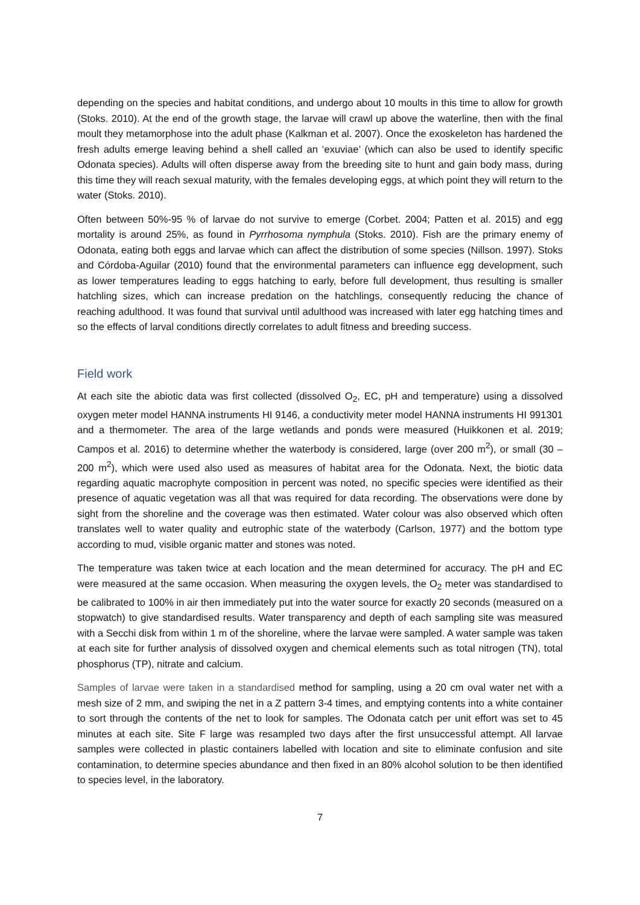depending on the species and habitat conditions, and undergo about 10 moults in this time to allow for growth (Stoks. 2010). At the end of the growth stage, the larvae will crawl up above the waterline, then with the final moult they metamorphose into the adult phase (Kalkman et al. 2007). Once the exoskeleton has hardened the fresh adults emerge leaving behind a shell called an ‘exuviae’ (which can also be used to identify specific Odonata species). Adults will often disperse away from the breeding site to hunt and gain body mass, during this time they will reach sexual maturity, with the females developing eggs, at which point they will return to the water (Stoks. 2010).
Often between 50%-95 % of larvae do not survive to emerge (Corbet. 2004; Patten et al. 2015) and egg mortality is around 25%, as found in Pyrrhosoma nymphula (Stoks. 2010). Fish are the primary enemy of Odonata, eating both eggs and larvae which can affect the distribution of some species (Nillson. 1997). Stoks and Córdoba-Aguilar (2010) found that the environmental parameters can influence egg development, such as lower temperatures leading to eggs hatching to early, before full development, thus resulting is smaller hatchling sizes, which can increase predation on the hatchlings, consequently reducing the chance of reaching adulthood. It was found that survival until adulthood was increased with later egg hatching times and so the effects of larval conditions directly correlates to adult fitness and breeding success.
Field work
At each site the abiotic data was first collected (dissolved O<sub>2</sub>, EC, pH and temperature) using a dissolved oxygen meter model HANNA instruments HI 9146, a conductivity meter model HANNA instruments HI 991301 and a thermometer. The area of the large wetlands and ponds were measured (Huikkonen et al. 2019; Campos et al. 2016) to determine whether the waterbody is considered, large (over 200 m<sup>2</sup>), or small (30 – 200 m<sup>2</sup>), which were used also used as measures of habitat area for the Odonata. Next, the biotic data regarding aquatic macrophyte composition in percent was noted, no specific species were identified as their presence of aquatic vegetation was all that was required for data recording. The observations were done by sight from the shoreline and the coverage was then estimated. Water colour was also observed which often translates well to water quality and eutrophic state of the waterbody (Carlson, 1977) and the bottom type according to mud, visible organic matter and stones was noted.
The temperature was taken twice at each location and the mean determined for accuracy. The pH and EC were measured at the same occasion. When measuring the oxygen levels, the O<sub>2</sub> meter was standardised to be calibrated to 100% in air then immediately put into the water source for exactly 20 seconds (measured on a stopwatch) to give standardised results. Water transparency and depth of each sampling site was measured with a Secchi disk from within 1 m of the shoreline, where the larvae were sampled. A water sample was taken at each site for further analysis of dissolved oxygen and chemical elements such as total nitrogen (TN), total phosphorus (TP), nitrate and calcium.
Samples of larvae were taken in a standardised method for sampling, using a 20 cm oval water net with a mesh size of 2 mm, and swiping the net in a Z pattern 3-4 times, and emptying contents into a white container to sort through the contents of the net to look for samples. The Odonata catch per unit effort was set to 45 minutes at each site. Site F large was resampled two days after the first unsuccessful attempt. All larvae samples were collected in plastic containers labelled with location and site to eliminate confusion and site contamination, to determine species abundance and then fixed in an 80% alcohol solution to be then identified to species level, in the laboratory.
7